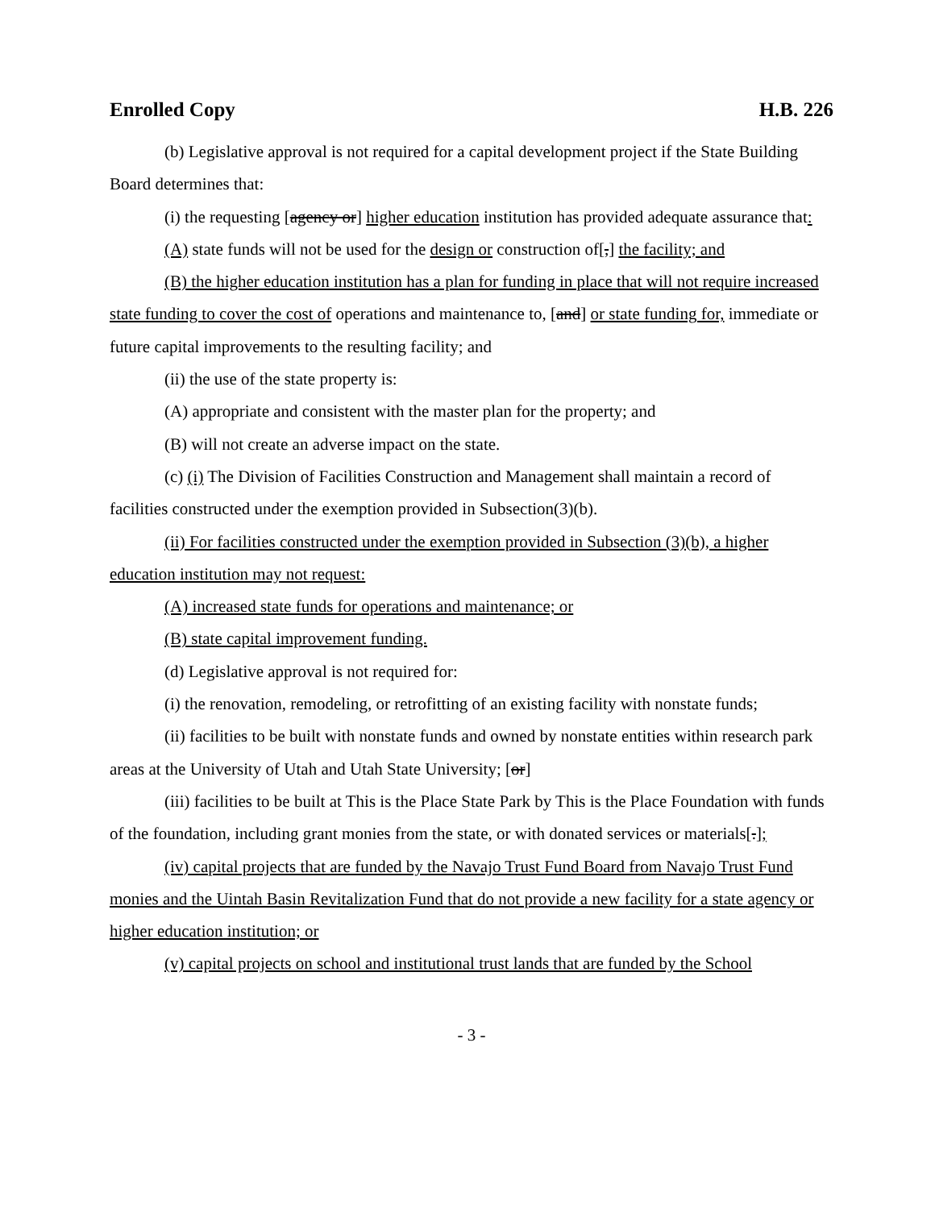Enrolled Copy H.B. 226
(b) Legislative approval is not required for a capital development project if the State Building Board determines that:
(i) the requesting [agency or] higher education institution has provided adequate assurance that:
(A) state funds will not be used for the design or construction of[,] the facility; and
(B) the higher education institution has a plan for funding in place that will not require increased state funding to cover the cost of operations and maintenance to, [and] or state funding for, immediate or future capital improvements to the resulting facility; and
(ii) the use of the state property is:
(A) appropriate and consistent with the master plan for the property; and
(B) will not create an adverse impact on the state.
(c) (i) The Division of Facilities Construction and Management shall maintain a record of facilities constructed under the exemption provided in Subsection(3)(b).
(ii) For facilities constructed under the exemption provided in Subsection (3)(b), a higher education institution may not request:
(A) increased state funds for operations and maintenance; or
(B) state capital improvement funding.
(d) Legislative approval is not required for:
(i) the renovation, remodeling, or retrofitting of an existing facility with nonstate funds;
(ii) facilities to be built with nonstate funds and owned by nonstate entities within research park areas at the University of Utah and Utah State University; [or]
(iii) facilities to be built at This is the Place State Park by This is the Place Foundation with funds of the foundation, including grant monies from the state, or with donated services or materials[.];
(iv) capital projects that are funded by the Navajo Trust Fund Board from Navajo Trust Fund monies and the Uintah Basin Revitalization Fund that do not provide a new facility for a state agency or higher education institution; or
(v) capital projects on school and institutional trust lands that are funded by the School
- 3 -